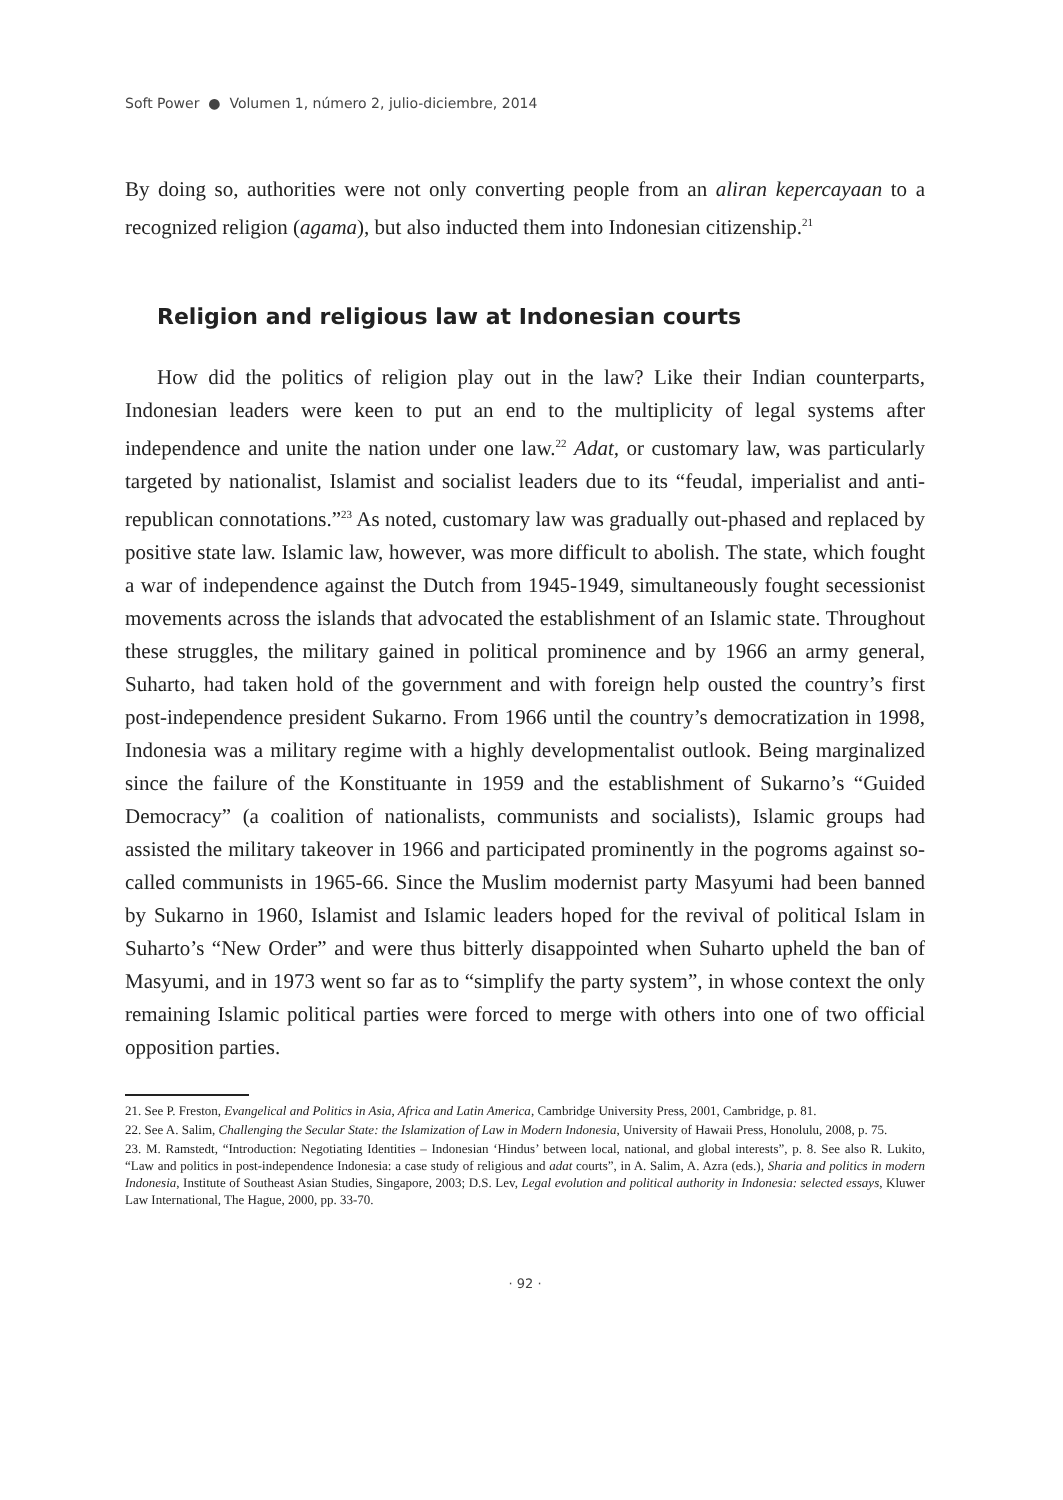Soft Power ● Volumen 1, número 2, julio-diciembre, 2014
By doing so, authorities were not only converting people from an aliran kepercayaan to a recognized religion (agama), but also inducted them into Indonesian citizenship.<sup>21</sup>
Religion and religious law at Indonesian courts
How did the politics of religion play out in the law? Like their Indian counterparts, Indonesian leaders were keen to put an end to the multiplicity of legal systems after independence and unite the nation under one law.<sup>22</sup> Adat, or customary law, was particularly targeted by nationalist, Islamist and socialist leaders due to its “feudal, imperialist and anti-republican connotations.”<sup>23</sup> As noted, customary law was gradually out-phased and replaced by positive state law. Islamic law, however, was more difficult to abolish. The state, which fought a war of independence against the Dutch from 1945-1949, simultaneously fought secessionist movements across the islands that advocated the establishment of an Islamic state. Throughout these struggles, the military gained in political prominence and by 1966 an army general, Suharto, had taken hold of the government and with foreign help ousted the country’s first post-independence president Sukarno. From 1966 until the country’s democratization in 1998, Indonesia was a military regime with a highly developmentalist outlook. Being marginalized since the failure of the Konstituante in 1959 and the establishment of Sukarno’s “Guided Democracy” (a coalition of nationalists, communists and socialists), Islamic groups had assisted the military takeover in 1966 and participated prominently in the pogroms against so-called communists in 1965-66. Since the Muslim modernist party Masyumi had been banned by Sukarno in 1960, Islamist and Islamic leaders hoped for the revival of political Islam in Suharto’s “New Order” and were thus bitterly disappointed when Suharto upheld the ban of Masyumi, and in 1973 went so far as to “simplify the party system”, in whose context the only remaining Islamic political parties were forced to merge with others into one of two official opposition parties.
21. See P. Freston, Evangelical and Politics in Asia, Africa and Latin America, Cambridge University Press, 2001, Cambridge, p. 81.
22. See A. Salim, Challenging the Secular State: the Islamization of Law in Modern Indonesia, University of Hawaii Press, Honolulu, 2008, p. 75.
23. M. Ramstedt, “Introduction: Negotiating Identities – Indonesian ‘Hindus’ between local, national, and global interests”, p. 8. See also R. Lukito, “Law and politics in post-independence Indonesia: a case study of religious and adat courts”, in A. Salim, A. Azra (eds.), Sharia and politics in modern Indonesia, Institute of Southeast Asian Studies, Singapore, 2003; D.S. Lev, Legal evolution and political authority in Indonesia: selected essays, Kluwer Law International, The Hague, 2000, pp. 33-70.
· 92 ·